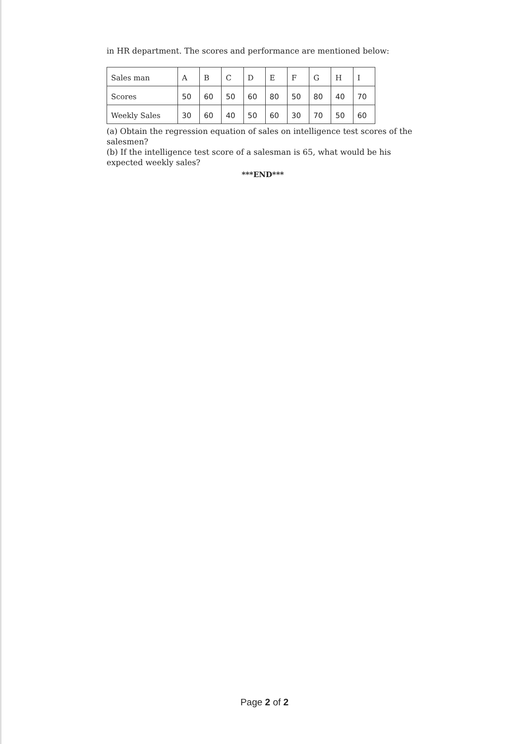in HR department. The scores and performance are mentioned below:
| Sales man | A | B | C | D | E | F | G | H | I |
| Scores | 50 | 60 | 50 | 60 | 80 | 50 | 80 | 40 | 70 |
| Weekly Sales | 30 | 60 | 40 | 50 | 60 | 30 | 70 | 50 | 60 |
(a) Obtain the regression equation of sales on intelligence test scores of the salesmen?
(b) If the intelligence test score of a salesman is 65, what would be his expected weekly sales?
***END***
Page 2 of 2